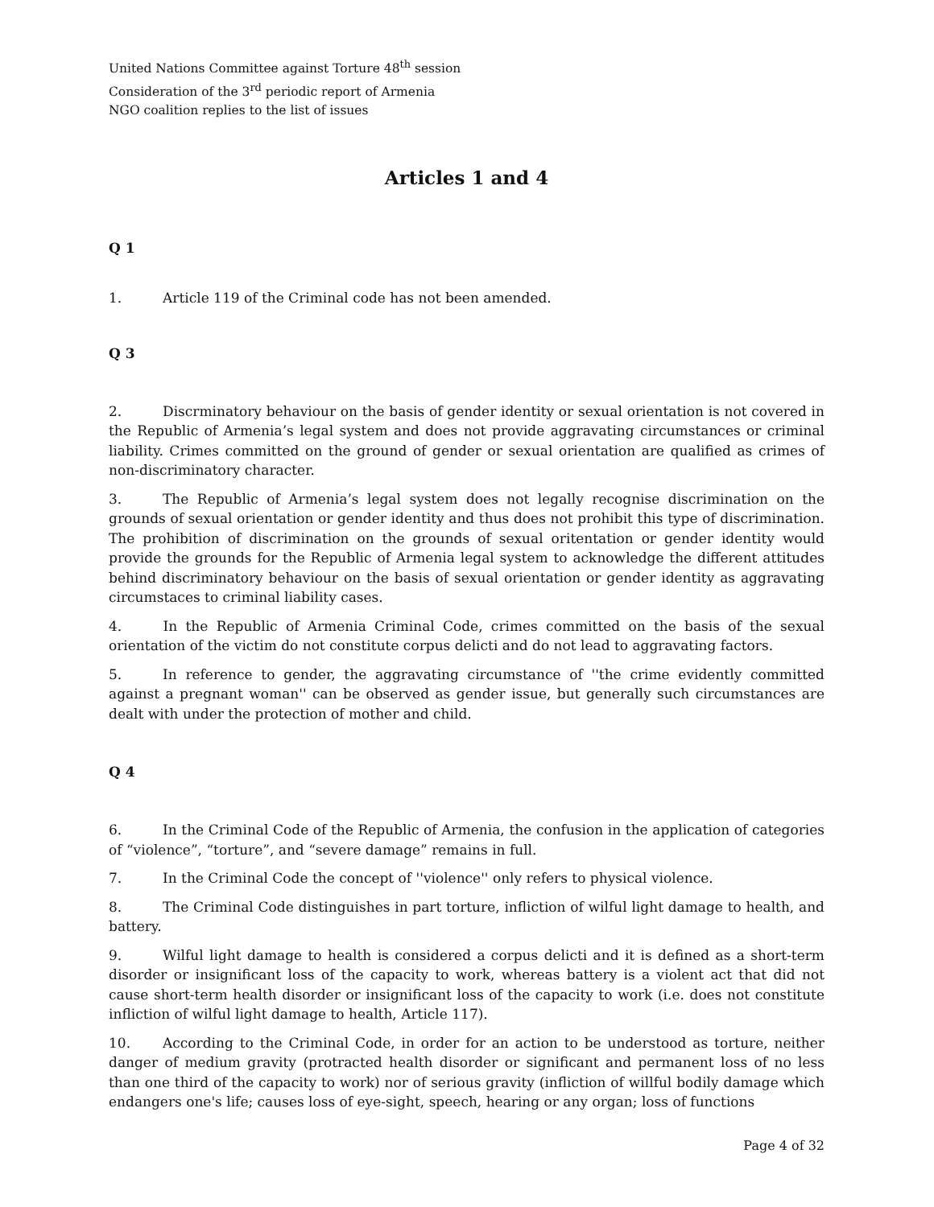United Nations Committee against Torture 48<sup>th</sup> session
Consideration of the 3<sup>rd</sup> periodic report of Armenia
NGO coalition replies to the list of issues
Articles 1 and 4
Q 1
1. Article 119 of the Criminal code has not been amended.
Q 3
2. Discrminatory behaviour on the basis of gender identity or sexual orientation is not covered in the Republic of Armenia’s legal system and does not provide aggravating circumstances or criminal liability. Crimes committed on the ground of gender or sexual orientation are qualified as crimes of non-discriminatory character.
3. The Republic of Armenia’s legal system does not legally recognise discrimination on the grounds of sexual orientation or gender identity and thus does not prohibit this type of discrimination. The prohibition of discrimination on the grounds of sexual oritentation or gender identity would provide the grounds for the Republic of Armenia legal system to acknowledge the different attitudes behind discriminatory behaviour on the basis of sexual orientation or gender identity as aggravating circumstaces to criminal liability cases.
4. In the Republic of Armenia Criminal Code, crimes committed on the basis of the sexual orientation of the victim do not constitute corpus delicti and do not lead to aggravating factors.
5. In reference to gender, the aggravating circumstance of ''the crime evidently committed against a pregnant woman'' can be observed as gender issue, but generally such circumstances are dealt with under the protection of mother and child.
Q 4
6. In the Criminal Code of the Republic of Armenia, the confusion in the application of categories of “violence”, “torture”, and “severe damage” remains in full.
7. In the Criminal Code the concept of ''violence'' only refers to physical violence.
8. The Criminal Code distinguishes in part torture, infliction of wilful light damage to health, and battery.
9. Wilful light damage to health is considered a corpus delicti and it is defined as a short-term disorder or insignificant loss of the capacity to work, whereas battery is a violent act that did not cause short-term health disorder or insignificant loss of the capacity to work (i.e. does not constitute infliction of wilful light damage to health, Article 117).
10. According to the Criminal Code, in order for an action to be understood as torture, neither danger of medium gravity (protracted health disorder or significant and permanent loss of no less than one third of the capacity to work) nor of serious gravity (infliction of willful bodily damage which endangers one's life; causes loss of eye-sight, speech, hearing or any organ; loss of functions
Page 4 of 32